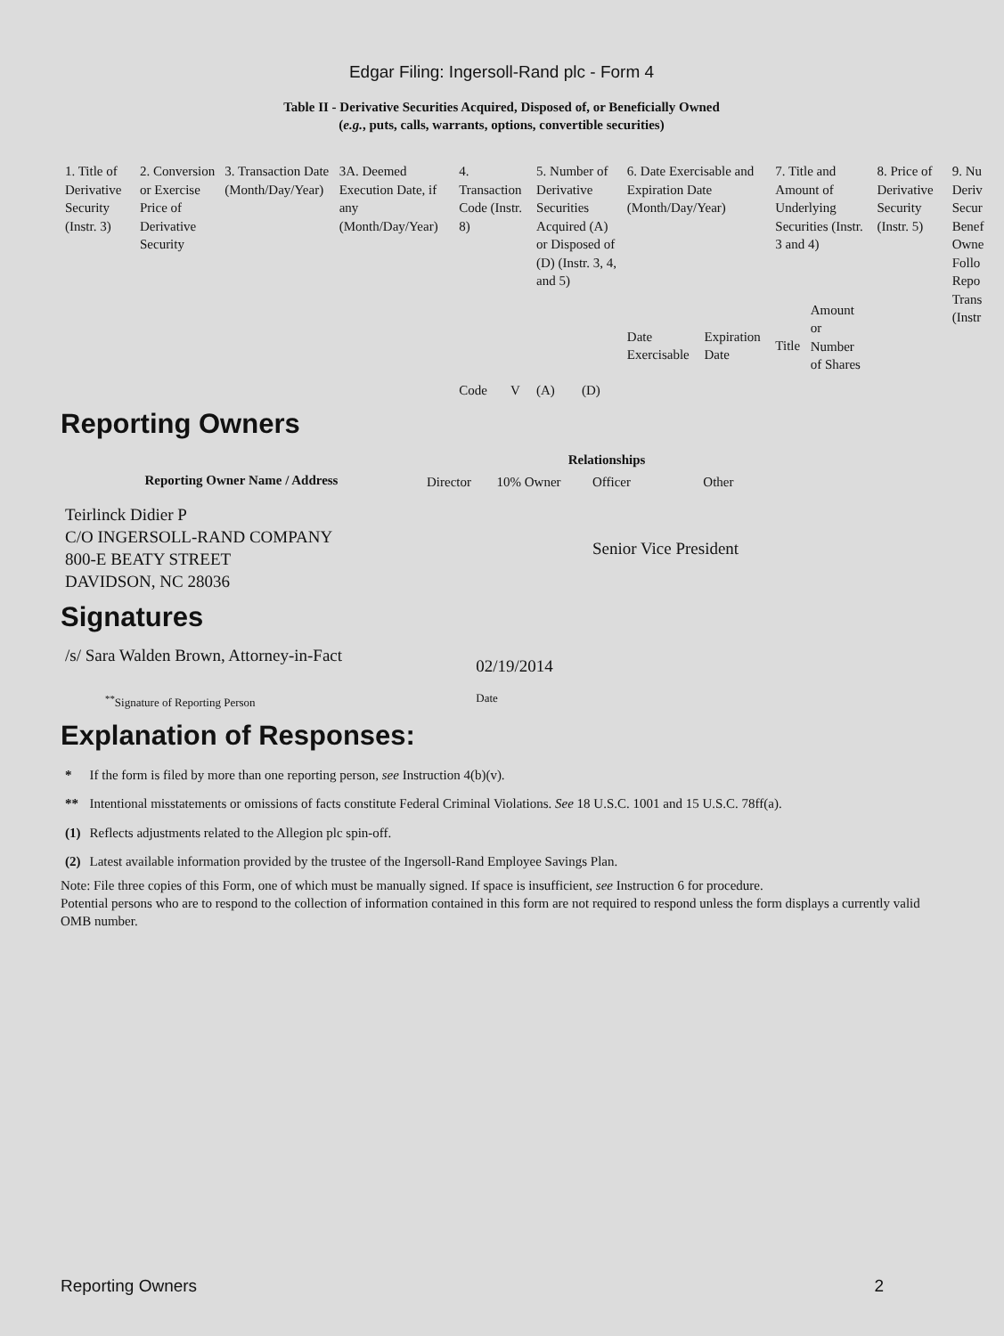Edgar Filing: Ingersoll-Rand plc - Form 4
Table II - Derivative Securities Acquired, Disposed of, or Beneficially Owned
(e.g., puts, calls, warrants, options, convertible securities)
| 1. Title of Derivative Security (Instr. 3) | 2. Conversion or Exercise Price of Derivative Security | 3. Transaction Date (Month/Day/Year) | 3A. Deemed Execution Date, if any (Month/Day/Year) | 4. Transaction Code (Instr. 8) | | 5. Number of Derivative Securities Acquired (A) or Disposed of (D) (Instr. 3, 4, and 5) | | 6. Date Exercisable and Expiration Date (Month/Day/Year) | | 7. Title and Amount of Underlying Securities (Instr. 3 and 4) | | 8. Price of Derivative Security (Instr. 5) | 9. Nu Deriv Secur Benef Owne Follo Repo Trans (Instr |
| | | | | Code | V | (A) | (D) | Date Exercisable | Expiration Date | Title | Amount or Number of Shares | | |
Reporting Owners
| Reporting Owner Name / Address | Relationships | | | |
| --- | --- | --- | --- | --- |
| | Director | 10% Owner | Officer | Other |
| Teirlinck Didier P C/O INGERSOLL-RAND COMPANY 800-E BEATY STREET DAVIDSON, NC 28036 | | | Senior Vice President | |
Signatures
| /s/ Sara Walden Brown, Attorney-in-Fact | 02/19/2014 |
| <sup>**</sup> Signature of Reporting Person | Date |
Explanation of Responses:
| * | If the form is filed by more than one reporting person, see Instruction 4(b)(v). |
| ** | Intentional misstatements or omissions of facts constitute Federal Criminal Violations. See 18 U.S.C. 1001 and 15 U.S.C. 78ff(a). |
| (1) | Reflects adjustments related to the Allegion plc spin-off. |
| (2) | Latest available information provided by the trustee of the Ingersoll-Rand Employee Savings Plan. |
Note: File three copies of this Form, one of which must be manually signed. If space is insufficient, see Instruction 6 for procedure.
Potential persons who are to respond to the collection of information contained in this form are not required to respond unless the form displays a currently valid OMB number.
Reporting Owners 2